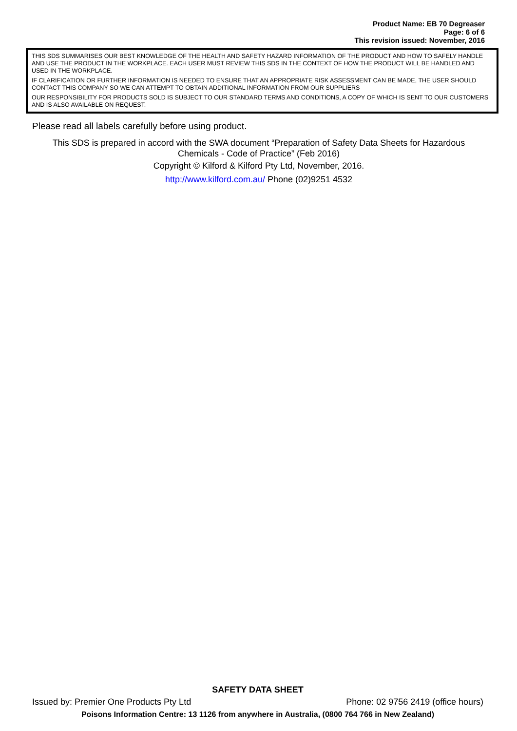Product Name: EB 70 Degreaser
Page: 6 of 6
This revision issued: November, 2016
THIS SDS SUMMARISES OUR BEST KNOWLEDGE OF THE HEALTH AND SAFETY HAZARD INFORMATION OF THE PRODUCT AND HOW TO SAFELY HANDLE AND USE THE PRODUCT IN THE WORKPLACE. EACH USER MUST REVIEW THIS SDS IN THE CONTEXT OF HOW THE PRODUCT WILL BE HANDLED AND USED IN THE WORKPLACE.
IF CLARIFICATION OR FURTHER INFORMATION IS NEEDED TO ENSURE THAT AN APPROPRIATE RISK ASSESSMENT CAN BE MADE, THE USER SHOULD CONTACT THIS COMPANY SO WE CAN ATTEMPT TO OBTAIN ADDITIONAL INFORMATION FROM OUR SUPPLIERS
OUR RESPONSIBILITY FOR PRODUCTS SOLD IS SUBJECT TO OUR STANDARD TERMS AND CONDITIONS, A COPY OF WHICH IS SENT TO OUR CUSTOMERS AND IS ALSO AVAILABLE ON REQUEST.
Please read all labels carefully before using product.
This SDS is prepared in accord with the SWA document “Preparation of Safety Data Sheets for Hazardous Chemicals - Code of Practice” (Feb 2016)
Copyright © Kilford & Kilford Pty Ltd, November, 2016.
http://www.kilford.com.au/ Phone (02)9251 4532
SAFETY DATA SHEET
Issued by: Premier One Products Pty Ltd Phone: 02 9756 2419 (office hours)
Poisons Information Centre: 13 1126 from anywhere in Australia, (0800 764 766 in New Zealand)